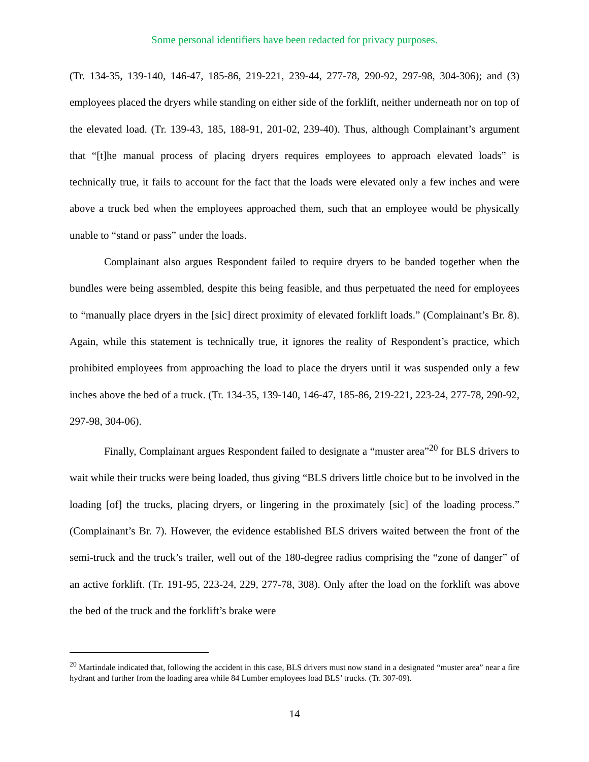Some personal identifiers have been redacted for privacy purposes.
(Tr. 134-35, 139-140, 146-47, 185-86, 219-221, 239-44, 277-78, 290-92, 297-98, 304-306); and (3) employees placed the dryers while standing on either side of the forklift, neither underneath nor on top of the elevated load. (Tr. 139-43, 185, 188-91, 201-02, 239-40). Thus, although Complainant’s argument that “[t]he manual process of placing dryers requires employees to approach elevated loads” is technically true, it fails to account for the fact that the loads were elevated only a few inches and were above a truck bed when the employees approached them, such that an employee would be physically unable to “stand or pass” under the loads.
Complainant also argues Respondent failed to require dryers to be banded together when the bundles were being assembled, despite this being feasible, and thus perpetuated the need for employees to “manually place dryers in the [sic] direct proximity of elevated forklift loads.” (Complainant’s Br. 8). Again, while this statement is technically true, it ignores the reality of Respondent’s practice, which prohibited employees from approaching the load to place the dryers until it was suspended only a few inches above the bed of a truck. (Tr. 134-35, 139-140, 146-47, 185-86, 219-221, 223-24, 277-78, 290-92, 297-98, 304-06).
Finally, Complainant argues Respondent failed to designate a “muster area”<sup>20</sup> for BLS drivers to wait while their trucks were being loaded, thus giving “BLS drivers little choice but to be involved in the loading [of] the trucks, placing dryers, or lingering in the proximately [sic] of the loading process.” (Complainant’s Br. 7). However, the evidence established BLS drivers waited between the front of the semi-truck and the truck’s trailer, well out of the 180-degree radius comprising the “zone of danger” of an active forklift. (Tr. 191-95, 223-24, 229, 277-78, 308). Only after the load on the forklift was above the bed of the truck and the forklift’s brake were
<sup>20</sup> Martindale indicated that, following the accident in this case, BLS drivers must now stand in a designated “muster area” near a fire hydrant and further from the loading area while 84 Lumber employees load BLS’ trucks. (Tr. 307-09).
14